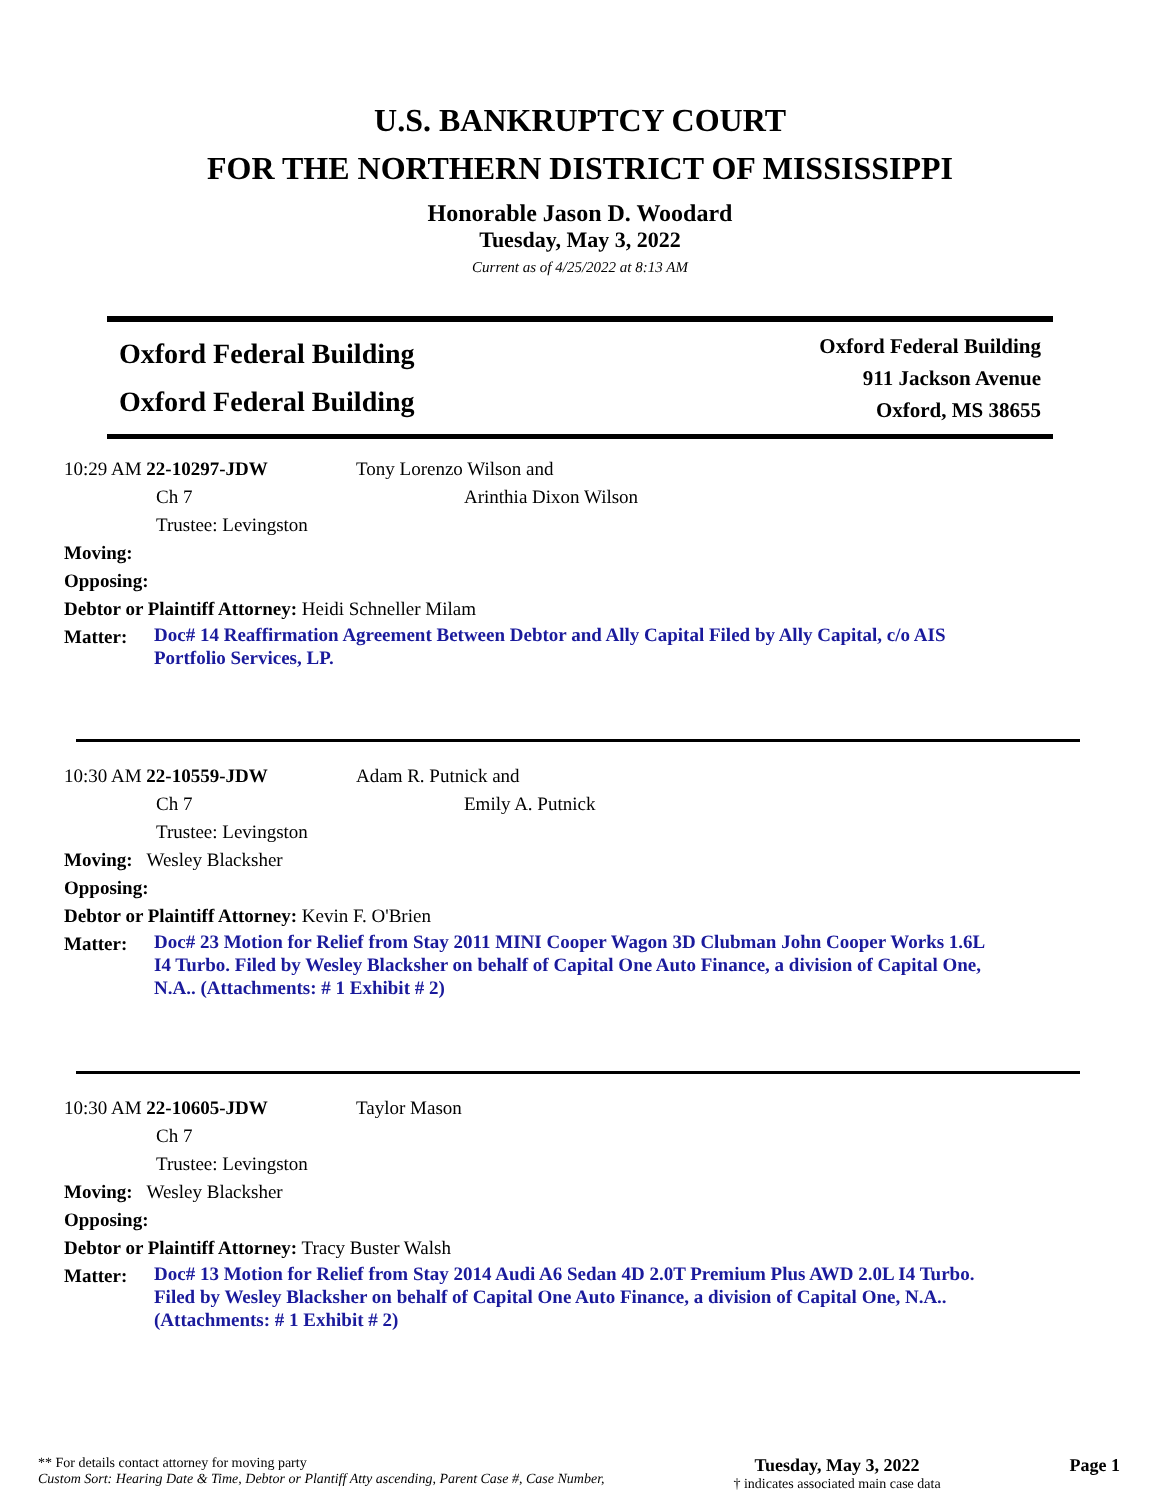U.S. BANKRUPTCY COURT
FOR THE NORTHERN DISTRICT OF MISSISSIPPI
Honorable Jason D. Woodard
Tuesday, May 3, 2022
Current as of 4/25/2022 at 8:13 AM
Oxford Federal Building
Oxford Federal Building
Oxford Federal Building
911 Jackson Avenue
Oxford, MS 38655
10:29 AM 22-10297-JDW Tony Lorenzo Wilson and
Ch 7 Arinthia Dixon Wilson
Trustee: Levingston
Moving:
Opposing:
Debtor or Plaintiff Attorney: Heidi Schneller Milam
Matter:
Doc# 14 Reaffirmation Agreement Between Debtor and Ally Capital Filed by Ally Capital, c/o AIS Portfolio Services, LP.
10:30 AM 22-10559-JDW Adam R. Putnick and
Ch 7 Emily A. Putnick
Trustee: Levingston
Moving: Wesley Blacksher
Opposing:
Debtor or Plaintiff Attorney: Kevin F. O'Brien
Matter:
Doc# 23 Motion for Relief from Stay 2011 MINI Cooper Wagon 3D Clubman John Cooper Works 1.6L I4 Turbo. Filed by Wesley Blacksher on behalf of Capital One Auto Finance, a division of Capital One, N.A.. (Attachments: # 1 Exhibit # 2)
10:30 AM 22-10605-JDW Taylor Mason
Ch 7
Trustee: Levingston
Moving: Wesley Blacksher
Opposing:
Debtor or Plaintiff Attorney: Tracy Buster Walsh
Matter:
Doc# 13 Motion for Relief from Stay 2014 Audi A6 Sedan 4D 2.0T Premium Plus AWD 2.0L I4 Turbo. Filed by Wesley Blacksher on behalf of Capital One Auto Finance, a division of Capital One, N.A.. (Attachments: # 1 Exhibit # 2)
** For details contact attorney for moving party
Custom Sort: Hearing Date & Time, Debtor or Plantiff Atty ascending, Parent Case #, Case Number,
Tuesday, May 3, 2022
† indicates associated main case data
Page 1